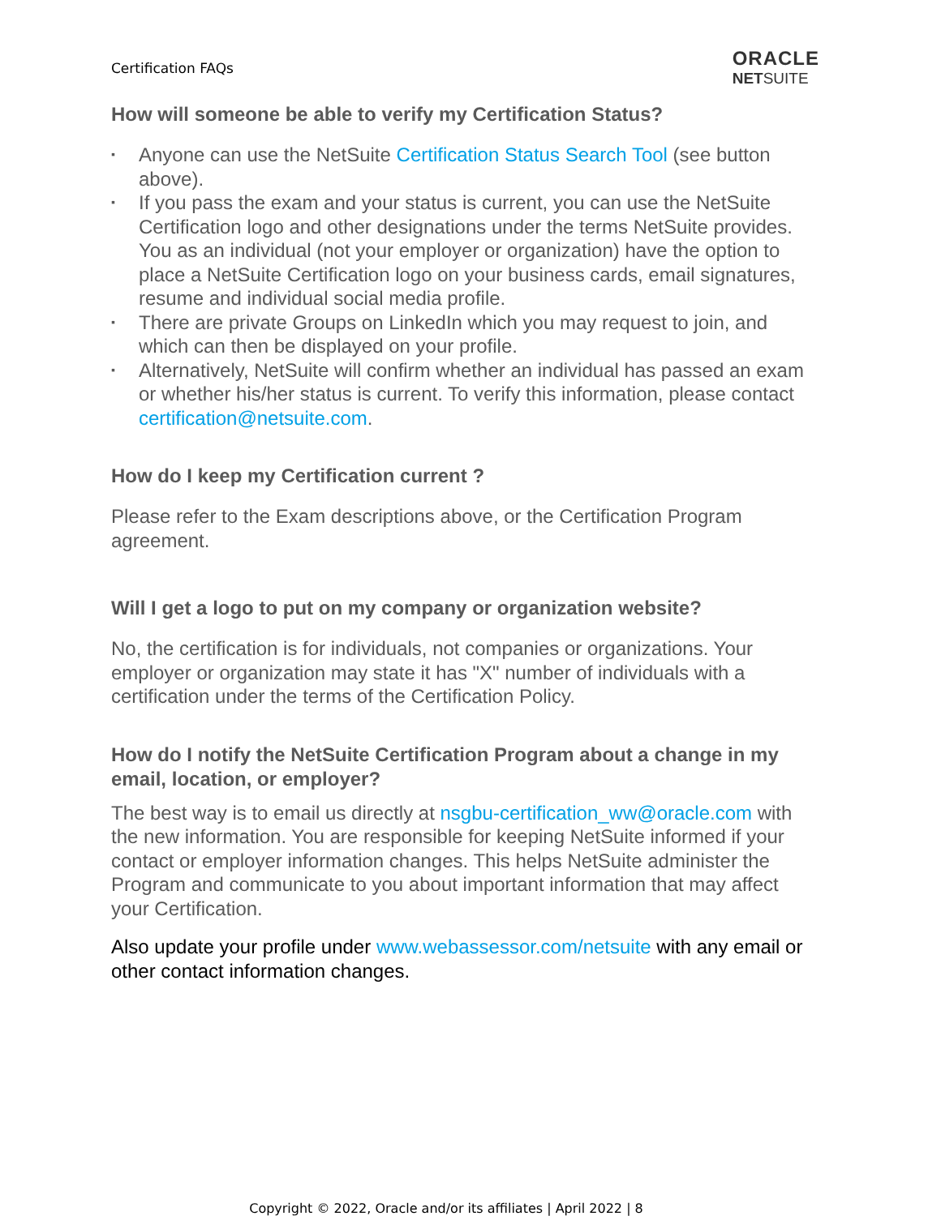Certification FAQs
ORACLE
NETSUITE
How will someone be able to verify my Certification Status?
▪ Anyone can use the NetSuite Certification Status Search Tool (see button above).
▪ If you pass the exam and your status is current, you can use the NetSuite Certification logo and other designations under the terms NetSuite provides. You as an individual (not your employer or organization) have the option to place a NetSuite Certification logo on your business cards, email signatures, resume and individual social media profile.
▪ There are private Groups on LinkedIn which you may request to join, and which can then be displayed on your profile.
▪ Alternatively, NetSuite will confirm whether an individual has passed an exam or whether his/her status is current. To verify this information, please contact certification@netsuite.com.
How do I keep my Certification current ?
Please refer to the Exam descriptions above, or the Certification Program agreement.
Will I get a logo to put on my company or organization website?
No, the certification is for individuals, not companies or organizations. Your employer or organization may state it has "X" number of individuals with a certification under the terms of the Certification Policy.
How do I notify the NetSuite Certification Program about a change in my email, location, or employer?
The best way is to email us directly at nsgbu-certification_ww@oracle.com with the new information. You are responsible for keeping NetSuite informed if your contact or employer information changes. This helps NetSuite administer the Program and communicate to you about important information that may affect your Certification.
Also update your profile under www.webassessor.com/netsuite with any email or other contact information changes.
Copyright © 2022, Oracle and/or its affiliates | April 2022 | 8